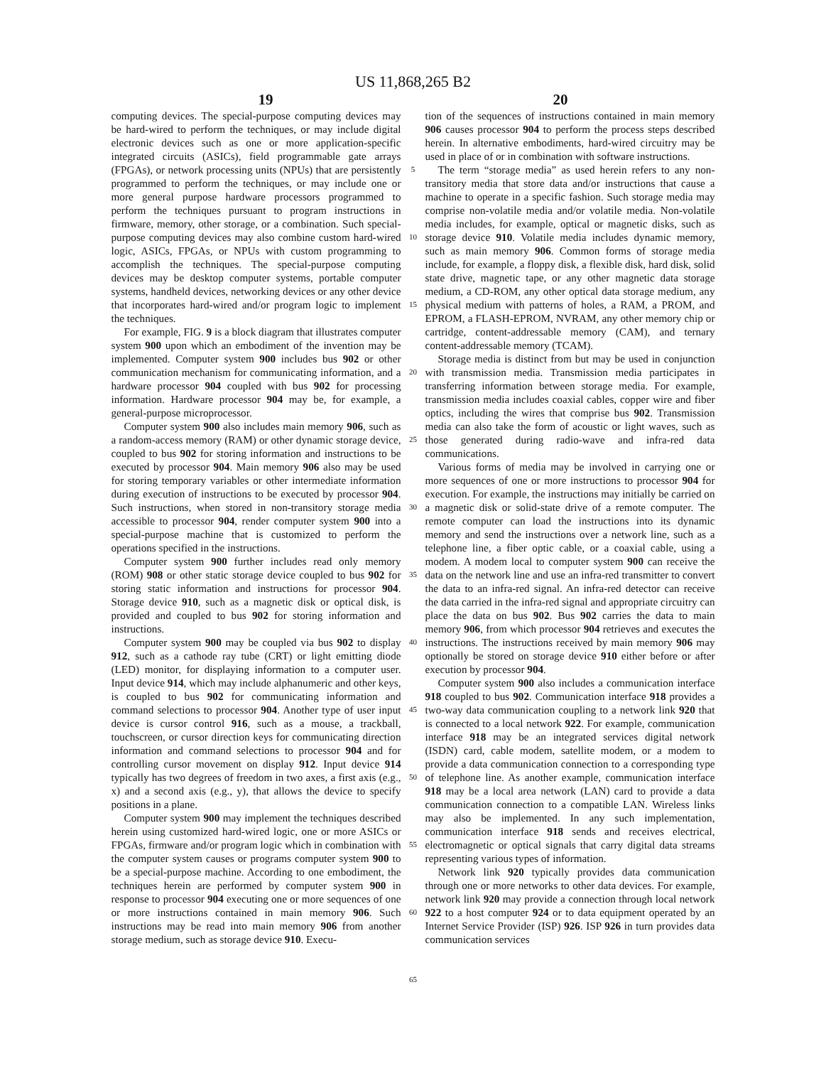US 11,868,265 B2
19 20
computing devices. The special-purpose computing devices may be hard-wired to perform the techniques, or may include digital electronic devices such as one or more application-specific integrated circuits (ASICs), field programmable gate arrays (FPGAs), or network processing units (NPUs) that are persistently programmed to perform the techniques, or may include one or more general purpose hardware processors programmed to perform the techniques pursuant to program instructions in firmware, memory, other storage, or a combination. Such special-purpose computing devices may also combine custom hard-wired logic, ASICs, FPGAs, or NPUs with custom programming to accomplish the techniques. The special-purpose computing devices may be desktop computer systems, portable computer systems, handheld devices, networking devices or any other device that incorporates hard-wired and/or program logic to implement the techniques.
For example, FIG. 9 is a block diagram that illustrates computer system 900 upon which an embodiment of the invention may be implemented. Computer system 900 includes bus 902 or other communication mechanism for communicating information, and a hardware processor 904 coupled with bus 902 for processing information. Hardware processor 904 may be, for example, a general-purpose microprocessor.
Computer system 900 also includes main memory 906, such as a random-access memory (RAM) or other dynamic storage device, coupled to bus 902 for storing information and instructions to be executed by processor 904. Main memory 906 also may be used for storing temporary variables or other intermediate information during execution of instructions to be executed by processor 904. Such instructions, when stored in non-transitory storage media accessible to processor 904, render computer system 900 into a special-purpose machine that is customized to perform the operations specified in the instructions.
Computer system 900 further includes read only memory (ROM) 908 or other static storage device coupled to bus 902 for storing static information and instructions for processor 904. Storage device 910, such as a magnetic disk or optical disk, is provided and coupled to bus 902 for storing information and instructions.
Computer system 900 may be coupled via bus 902 to display 912, such as a cathode ray tube (CRT) or light emitting diode (LED) monitor, for displaying information to a computer user. Input device 914, which may include alphanumeric and other keys, is coupled to bus 902 for communicating information and command selections to processor 904. Another type of user input device is cursor control 916, such as a mouse, a trackball, touchscreen, or cursor direction keys for communicating direction information and command selections to processor 904 and for controlling cursor movement on display 912. Input device 914 typically has two degrees of freedom in two axes, a first axis (e.g., x) and a second axis (e.g., y), that allows the device to specify positions in a plane.
Computer system 900 may implement the techniques described herein using customized hard-wired logic, one or more ASICs or FPGAs, firmware and/or program logic which in combination with the computer system causes or programs computer system 900 to be a special-purpose machine. According to one embodiment, the techniques herein are performed by computer system 900 in response to processor 904 executing one or more sequences of one or more instructions contained in main memory 906. Such instructions may be read into main memory 906 from another storage medium, such as storage device 910. Execu-
5
10
15
20
25
30
35
40
45
50
55
60
65
tion of the sequences of instructions contained in main memory 906 causes processor 904 to perform the process steps described herein. In alternative embodiments, hard-wired circuitry may be used in place of or in combination with software instructions.
The term “storage media” as used herein refers to any non-transitory media that store data and/or instructions that cause a machine to operate in a specific fashion. Such storage media may comprise non-volatile media and/or volatile media. Non-volatile media includes, for example, optical or magnetic disks, such as storage device 910. Volatile media includes dynamic memory, such as main memory 906. Common forms of storage media include, for example, a floppy disk, a flexible disk, hard disk, solid state drive, magnetic tape, or any other magnetic data storage medium, a CD-ROM, any other optical data storage medium, any physical medium with patterns of holes, a RAM, a PROM, and EPROM, a FLASH-EPROM, NVRAM, any other memory chip or cartridge, content-addressable memory (CAM), and ternary content-addressable memory (TCAM).
Storage media is distinct from but may be used in conjunction with transmission media. Transmission media participates in transferring information between storage media. For example, transmission media includes coaxial cables, copper wire and fiber optics, including the wires that comprise bus 902. Transmission media can also take the form of acoustic or light waves, such as those generated during radio-wave and infra-red data communications.
Various forms of media may be involved in carrying one or more sequences of one or more instructions to processor 904 for execution. For example, the instructions may initially be carried on a magnetic disk or solid-state drive of a remote computer. The remote computer can load the instructions into its dynamic memory and send the instructions over a network line, such as a telephone line, a fiber optic cable, or a coaxial cable, using a modem. A modem local to computer system 900 can receive the data on the network line and use an infra-red transmitter to convert the data to an infra-red signal. An infra-red detector can receive the data carried in the infra-red signal and appropriate circuitry can place the data on bus 902. Bus 902 carries the data to main memory 906, from which processor 904 retrieves and executes the instructions. The instructions received by main memory 906 may optionally be stored on storage device 910 either before or after execution by processor 904.
Computer system 900 also includes a communication interface 918 coupled to bus 902. Communication interface 918 provides a two-way data communication coupling to a network link 920 that is connected to a local network 922. For example, communication interface 918 may be an integrated services digital network (ISDN) card, cable modem, satellite modem, or a modem to provide a data communication connection to a corresponding type of telephone line. As another example, communication interface 918 may be a local area network (LAN) card to provide a data communication connection to a compatible LAN. Wireless links may also be implemented. In any such implementation, communication interface 918 sends and receives electrical, electromagnetic or optical signals that carry digital data streams representing various types of information.
Network link 920 typically provides data communication through one or more networks to other data devices. For example, network link 920 may provide a connection through local network 922 to a host computer 924 or to data equipment operated by an Internet Service Provider (ISP) 926. ISP 926 in turn provides data communication services